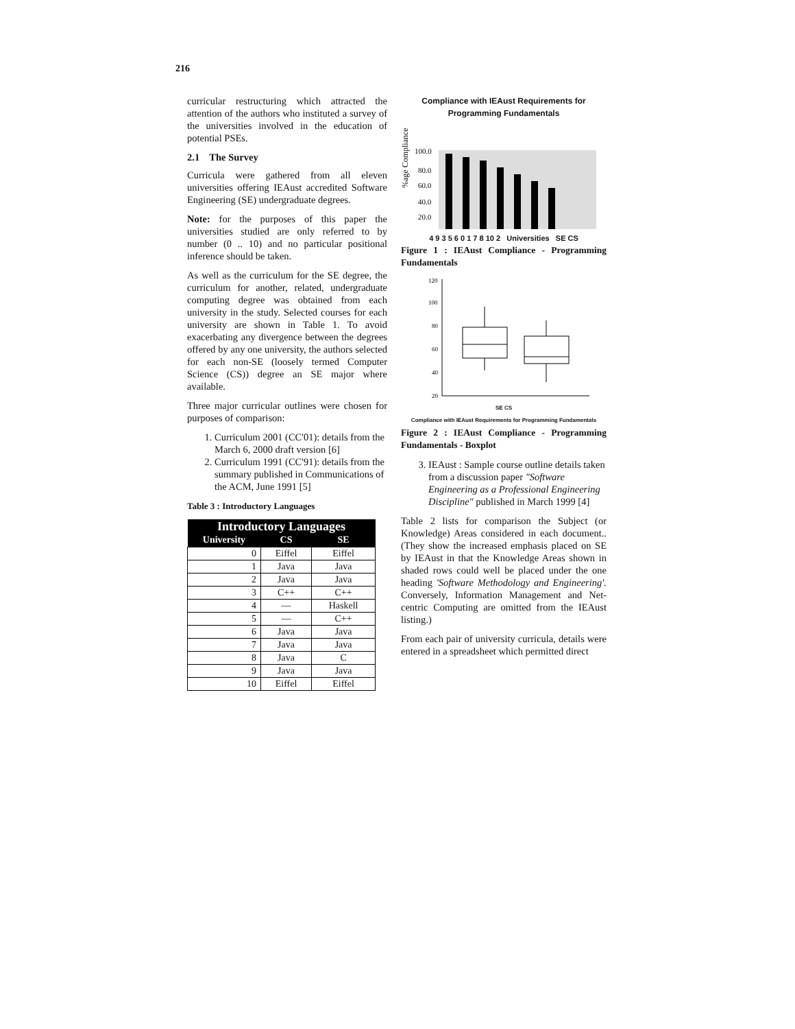216
curricular restructuring which attracted the attention of the authors who instituted a survey of the universities involved in the education of potential PSEs.
2.1 The Survey
Curricula were gathered from all eleven universities offering IEAust accredited Software Engineering (SE) undergraduate degrees.
Note: for the purposes of this paper the universities studied are only referred to by number (0 .. 10) and no particular positional inference should be taken.
As well as the curriculum for the SE degree, the curriculum for another, related, undergraduate computing degree was obtained from each university in the study. Selected courses for each university are shown in Table 1. To avoid exacerbating any divergence between the degrees offered by any one university, the authors selected for each non-SE (loosely termed Computer Science (CS)) degree an SE major where available.
Three major curricular outlines were chosen for purposes of comparison:
1. Curriculum 2001 (CC'01): details from the March 6, 2000 draft version [6]
2. Curriculum 1991 (CC'91): details from the summary published in Communications of the ACM, June 1991 [5]
Table 3 : Introductory Languages
| Introductory Languages | | |
| --- | --- | --- |
| University | CS | SE |
| 0 | Eiffel | Eiffel |
| 1 | Java | Java |
| 2 | Java | Java |
| 3 | C++ | C++ |
| 4 | — | Haskell |
| 5 | — | C++ |
| 6 | Java | Java |
| 7 | Java | Java |
| 8 | Java | C |
| 9 | Java | Java |
| 10 | Eiffel | Eiffel |
Compliance with IEAust Requirements for Programming Fundamentals
%age Compliance
100.0
80.0
60.0
40.0
20.0
4 9 3 5 6 0 1 7 8 10 2 Universities SE CS
Figure 1 : IEAust Compliance - Programming Fundamentals
120
100
80
60
40
20
SE CS
Compliance with IEAust Requirements for Programming Fundamentals
Figure 2 : IEAust Compliance - Programming Fundamentals - Boxplot
3. IEAust : Sample course outline details taken from a discussion paper "Software Engineering as a Professional Engineering Discipline" published in March 1999 [4]
Table 2 lists for comparison the Subject (or Knowledge) Areas considered in each document.. (They show the increased emphasis placed on SE by IEAust in that the Knowledge Areas shown in shaded rows could well be placed under the one heading 'Software Methodology and Engineering'. Conversely, Information Management and Net-centric Computing are omitted from the IEAust listing.)
From each pair of university curricula, details were entered in a spreadsheet which permitted direct